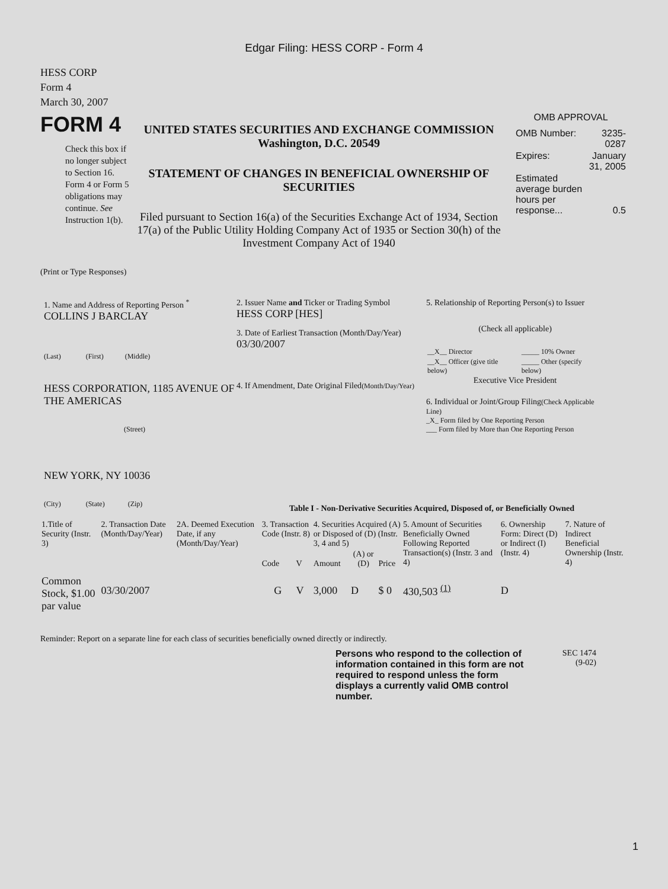Edgar Filing: HESS CORP - Form 4
HESS CORP
Form 4
March 30, 2007
FORM 4
Check this box if no longer subject to Section 16. Form 4 or Form 5 obligations may continue. See Instruction 1(b).
UNITED STATES SECURITIES AND EXCHANGE COMMISSION
Washington, D.C. 20549
STATEMENT OF CHANGES IN BENEFICIAL OWNERSHIP OF SECURITIES
Filed pursuant to Section 16(a) of the Securities Exchange Act of 1934, Section 17(a) of the Public Utility Holding Company Act of 1935 or Section 30(h) of the Investment Company Act of 1940
OMB APPROVAL
| OMB Number: | 3235-0287 |
| Expires: | January 31, 2005 |
| Estimated average burden hours per response... | 0.5 |
(Print or Type Responses)
1. Name and Address of Reporting Person <sup>*</sup>
COLLINS J BARCLAY
(Last) (First) (Middle)
HESS CORPORATION, 1185 AVENUE OF THE AMERICAS
(Street)
NEW YORK, NY 10036
(City) (State) (Zip)
2. Issuer Name and Ticker or Trading Symbol
HESS CORP [HES]
3. Date of Earliest Transaction (Month/Day/Year)
03/30/2007
4. If Amendment, Date Original Filed(Month/Day/Year)
5. Relationship of Reporting Person(s) to Issuer
(Check all applicable)
| __X__ Director | _____ 10% Owner |
| __X__ Officer (give title below) | _____ Other (specify below) |
Executive Vice President
6. Individual or Joint/Group Filing(Check Applicable Line)
_X_ Form filed by One Reporting Person
___ Form filed by More than One Reporting Person
Table I - Non-Derivative Securities Acquired, Disposed of, or Beneficially Owned
| 1.Title of Security (Instr. 3) | 2. Transaction Date (Month/Day/Year) | 2A. Deemed Execution Date, if any (Month/Day/Year) | 3. Transaction Code (Instr. 8) | | 4. Securities Acquired (A) or Disposed of (D) (Instr. 3, 4 and 5) | | | 5. Amount of Securities Beneficially Owned Following Reported Transaction(s) (Instr. 3 and 4) | 6. Ownership Form: Direct (D) or Indirect (I) (Instr. 4) | 7. Nature of Indirect Beneficial Ownership (Instr. 4) |
| --- | --- | --- | --- | --- | --- | --- | --- | --- | --- | --- |
| | | | Code | V | Amount | (A) or (D) | Price | | | |
| Common Stock, $1.00 par value | 03/30/2007 | | G | V | 3,000 | D | $ 0 | 430,503 <sup>(1)</sup> | D | |
Reminder: Report on a separate line for each class of securities beneficially owned directly or indirectly.
Persons who respond to the collection of information contained in this form are not required to respond unless the form displays a currently valid OMB control number.
SEC 1474
(9-02)
1